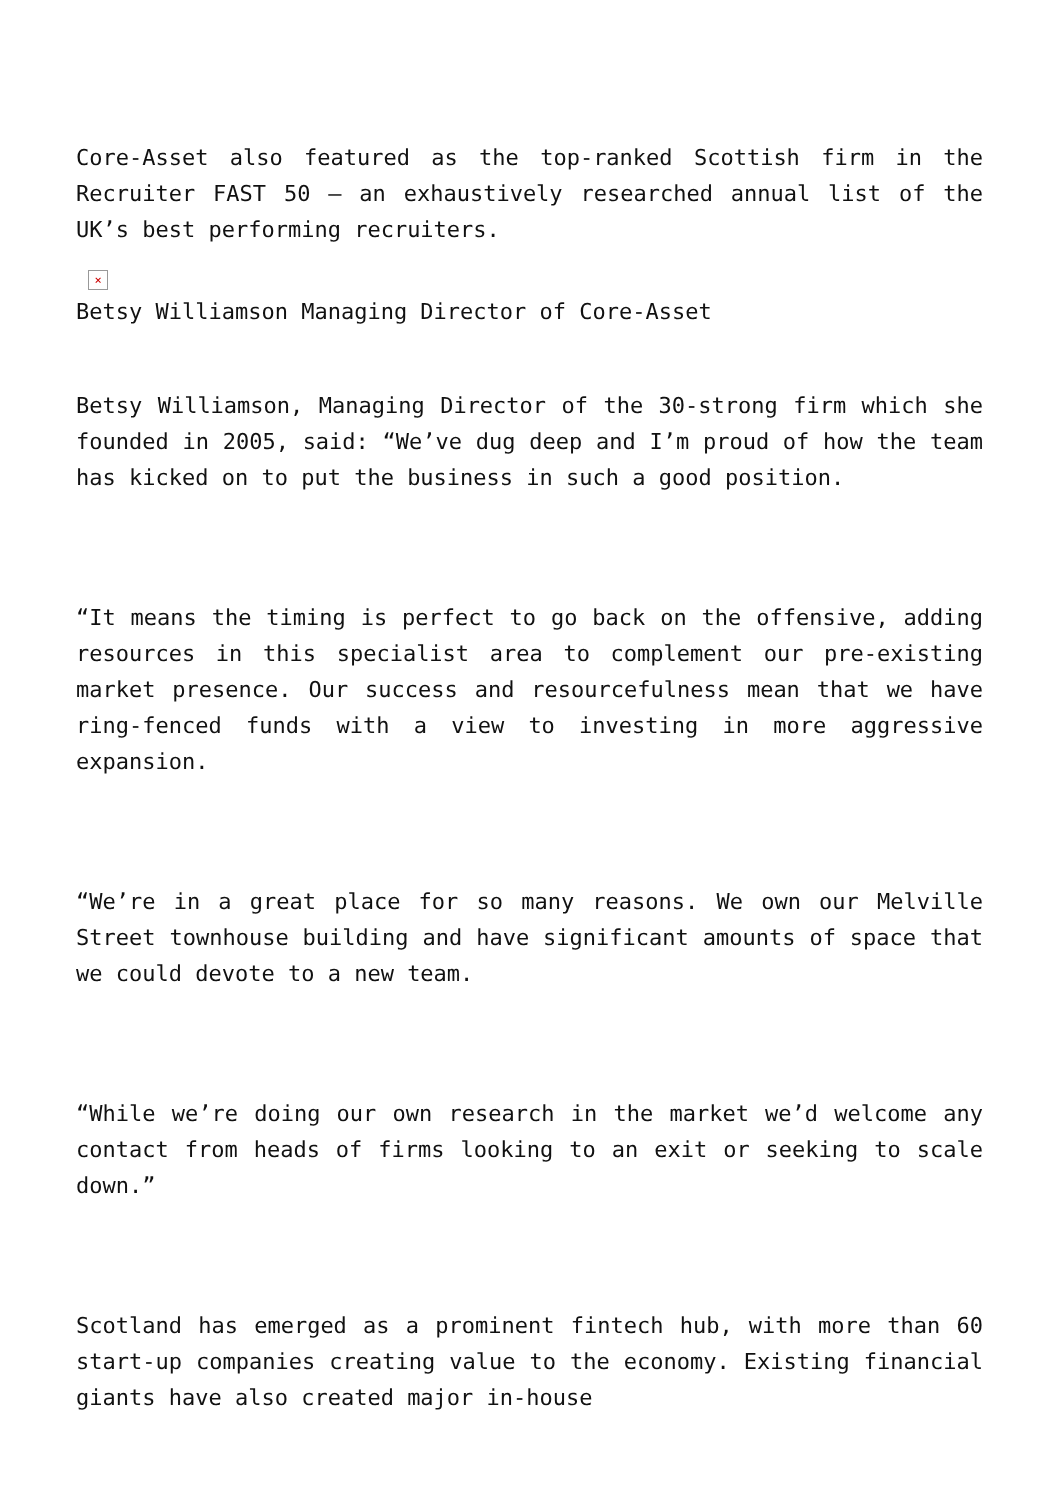Core-Asset also featured as the top-ranked Scottish firm in the Recruiter FAST 50 – an exhaustively researched annual list of the UK’s best performing recruiters.
×
Betsy Williamson Managing Director of Core-Asset
Betsy Williamson, Managing Director of the 30-strong firm which she founded in 2005, said: “We’ve dug deep and I’m proud of how the team has kicked on to put the business in such a good position.
“It means the timing is perfect to go back on the offensive, adding resources in this specialist area to complement our pre-existing market presence. Our success and resourcefulness mean that we have ring-fenced funds with a view to investing in more aggressive expansion.
“We’re in a great place for so many reasons. We own our Melville Street townhouse building and have significant amounts of space that we could devote to a new team.
“While we’re doing our own research in the market we’d welcome any contact from heads of firms looking to an exit or seeking to scale down.”
Scotland has emerged as a prominent fintech hub, with more than 60 start-up companies creating value to the economy. Existing financial giants have also created major in-house